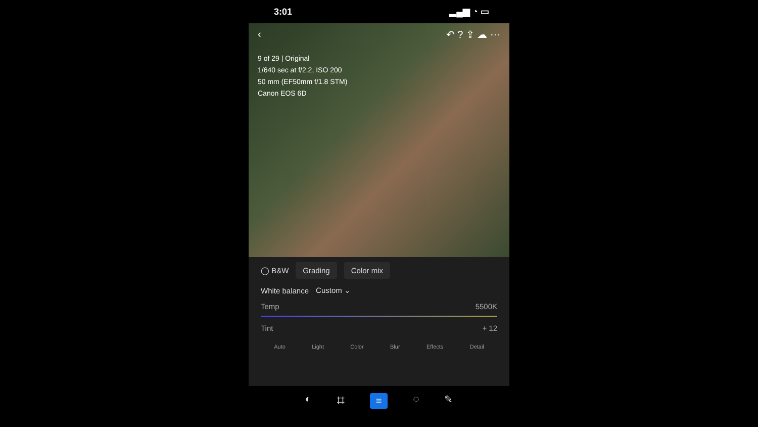3:01 ▂▄▆ ◔ ▭
‹ ↶ ? ⇪ ☁ ⋯
9 of 29 | Original
1/640 sec at f/2.2, ISO 200
50 mm (EF50mm f/1.8 STM)
Canon EOS 6D
◯ B&W Grading Color mix
White balance Custom ⌄
Temp 5500K
Tint + 12
Auto Light Color Blur Effects Detail
◐ ⌗ ≡ ◌ ✎